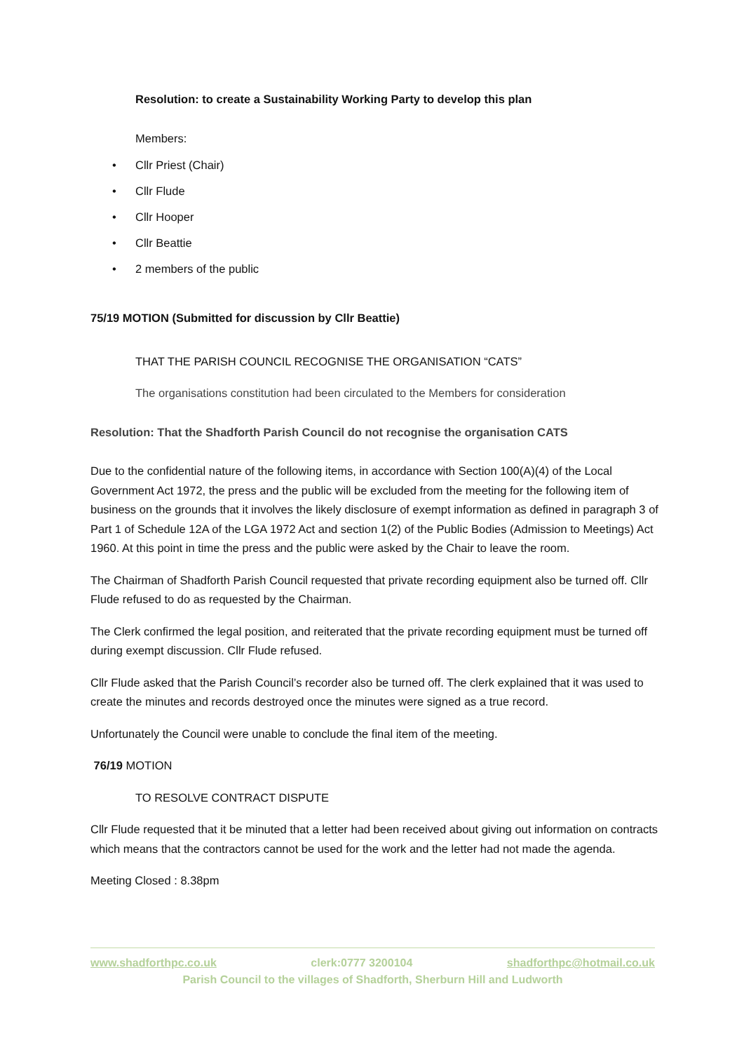Resolution: to create a Sustainability Working Party to develop this plan
Members:
• Cllr Priest (Chair)
• Cllr Flude
• Cllr Hooper
• Cllr Beattie
• 2 members of the public
75/19 MOTION (Submitted for discussion by Cllr Beattie)
THAT THE PARISH COUNCIL RECOGNISE THE ORGANISATION “CATS”
The organisations constitution had been circulated to the Members for consideration
Resolution: That the Shadforth Parish Council do not recognise the organisation CATS
Due to the confidential nature of the following items, in accordance with Section 100(A)(4) of the Local Government Act 1972, the press and the public will be excluded from the meeting for the following item of business on the grounds that it involves the likely disclosure of exempt information as defined in paragraph 3 of Part 1 of Schedule 12A of the LGA 1972 Act and section 1(2) of the Public Bodies (Admission to Meetings) Act 1960. At this point in time the press and the public were asked by the Chair to leave the room.
The Chairman of Shadforth Parish Council requested that private recording equipment also be turned off. Cllr Flude refused to do as requested by the Chairman.
The Clerk confirmed the legal position, and reiterated that the private recording equipment must be turned off during exempt discussion. Cllr Flude refused.
Cllr Flude asked that the Parish Council’s recorder also be turned off. The clerk explained that it was used to create the minutes and records destroyed once the minutes were signed as a true record.
Unfortunately the Council were unable to conclude the final item of the meeting.
76/19 MOTION
TO RESOLVE CONTRACT DISPUTE
Cllr Flude requested that it be minuted that a letter had been received about giving out information on contracts which means that the contractors cannot be used for the work and the letter had not made the agenda.
Meeting Closed : 8.38pm
www.shadforthpc.co.uk clerk:0777 3200104 shadforthpc@hotmail.co.uk
Parish Council to the villages of Shadforth, Sherburn Hill and Ludworth